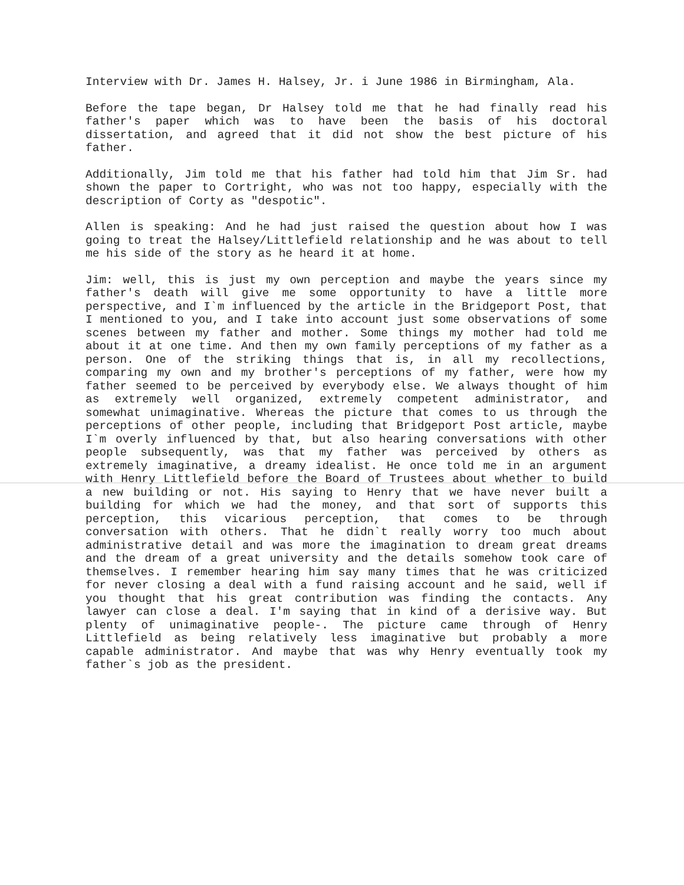Interview with Dr. James H. Halsey, Jr. i June 1986 in Birmingham, Ala.
Before the tape began, Dr Halsey told me that he had finally read his father's paper which was to have been the basis of his doctoral dissertation, and agreed that it did not show the best picture of his father.
Additionally, Jim told me that his father had told him that Jim Sr. had shown the paper to Cortright, who was not too happy, especially with the description of Corty as "despotic".
Allen is speaking: And he had just raised the question about how I was going to treat the Halsey/Littlefield relationship and he was about to tell me his side of the story as he heard it at home.
Jim: well, this is just my own perception and maybe the years since my father's death will give me some opportunity to have a little more perspective, and I`m influenced by the article in the Bridgeport Post, that I mentioned to you, and I take into account just some observations of some scenes between my father and mother. Some things my mother had told me about it at one time. And then my own family perceptions of my father as a person. One of the striking things that is, in all my recollections, comparing my own and my brother's perceptions of my father, were how my father seemed to be perceived by everybody else. We always thought of him as extremely well organized, extremely competent administrator, and somewhat unimaginative. Whereas the picture that comes to us through the perceptions of other people, including that Bridgeport Post article, maybe I`m overly influenced by that, but also hearing conversations with other people subsequently, was that my father was perceived by others as extremely imaginative, a dreamy idealist. He once told me in an argument with Henry Littlefield before the Board of Trustees about whether to build a new building or not. His saying to Henry that we have never built a building for which we had the money, and that sort of supports this perception, this vicarious perception, that comes to be through conversation with others. That he didn`t really worry too much about administrative detail and was more the imagination to dream great dreams and the dream of a great university and the details somehow took care of themselves. I remember hearing him say many times that he was criticized for never closing a deal with a fund raising account and he said, well if you thought that his great contribution was finding the contacts. Any lawyer can close a deal. I'm saying that in kind of a derisive way. But plenty of unimaginative people-. The picture came through of Henry Littlefield as being relatively less imaginative but probably a more capable administrator. And maybe that was why Henry eventually took my father`s job as the president.